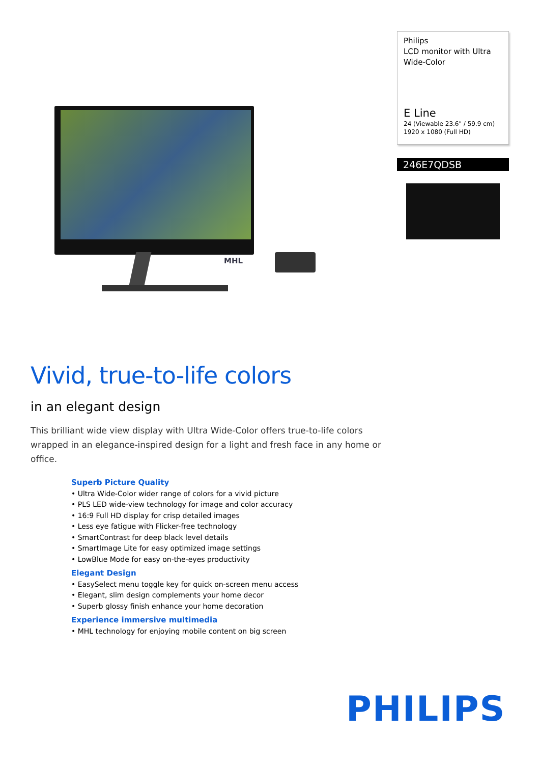MHL
Philips
LCD monitor with Ultra Wide-Color
E Line
24 (Viewable 23.6" / 59.9 cm)
1920 x 1080 (Full HD)
246E7QDSB
Vivid, true-to-life colors
in an elegant design
This brilliant wide view display with Ultra Wide-Color offers true-to-life colors wrapped in an elegance-inspired design for a light and fresh face in any home or office.
Superb Picture Quality
• Ultra Wide-Color wider range of colors for a vivid picture
• PLS LED wide-view technology for image and color accuracy
• 16:9 Full HD display for crisp detailed images
• Less eye fatigue with Flicker-free technology
• SmartContrast for deep black level details
• SmartImage Lite for easy optimized image settings
• LowBlue Mode for easy on-the-eyes productivity
Elegant Design
• EasySelect menu toggle key for quick on-screen menu access
• Elegant, slim design complements your home decor
• Superb glossy finish enhance your home decoration
Experience immersive multimedia
• MHL technology for enjoying mobile content on big screen
PHILIPS